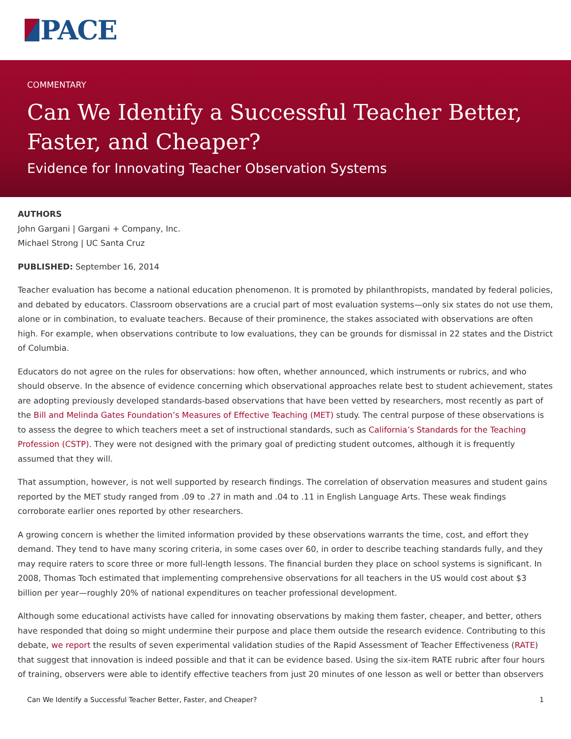PACE
COMMENTARY
Can We Identify a Successful Teacher Better, Faster, and Cheaper?
Evidence for Innovating Teacher Observation Systems
AUTHORS
John Gargani | Gargani + Company, Inc.
Michael Strong | UC Santa Cruz
PUBLISHED: September 16, 2014
Teacher evaluation has become a national education phenomenon. It is promoted by philanthropists, mandated by federal policies, and debated by educators. Classroom observations are a crucial part of most evaluation systems—only six states do not use them, alone or in combination, to evaluate teachers. Because of their prominence, the stakes associated with observations are often high. For example, when observations contribute to low evaluations, they can be grounds for dismissal in 22 states and the District of Columbia.
Educators do not agree on the rules for observations: how often, whether announced, which instruments or rubrics, and who should observe. In the absence of evidence concerning which observational approaches relate best to student achievement, states are adopting previously developed standards-based observations that have been vetted by researchers, most recently as part of the Bill and Melinda Gates Foundation’s Measures of Effective Teaching (MET) study. The central purpose of these observations is to assess the degree to which teachers meet a set of instructional standards, such as California’s Standards for the Teaching Profession (CSTP). They were not designed with the primary goal of predicting student outcomes, although it is frequently assumed that they will.
That assumption, however, is not well supported by research findings. The correlation of observation measures and student gains reported by the MET study ranged from .09 to .27 in math and .04 to .11 in English Language Arts. These weak findings corroborate earlier ones reported by other researchers.
A growing concern is whether the limited information provided by these observations warrants the time, cost, and effort they demand. They tend to have many scoring criteria, in some cases over 60, in order to describe teaching standards fully, and they may require raters to score three or more full-length lessons. The financial burden they place on school systems is significant. In 2008, Thomas Toch estimated that implementing comprehensive observations for all teachers in the US would cost about $3 billion per year—roughly 20% of national expenditures on teacher professional development.
Although some educational activists have called for innovating observations by making them faster, cheaper, and better, others have responded that doing so might undermine their purpose and place them outside the research evidence. Contributing to this debate, we report the results of seven experimental validation studies of the Rapid Assessment of Teacher Effectiveness (RATE) that suggest that innovation is indeed possible and that it can be evidence based. Using the six-item RATE rubric after four hours of training, observers were able to identify effective teachers from just 20 minutes of one lesson as well or better than observers
Can We Identify a Successful Teacher Better, Faster, and Cheaper? 1